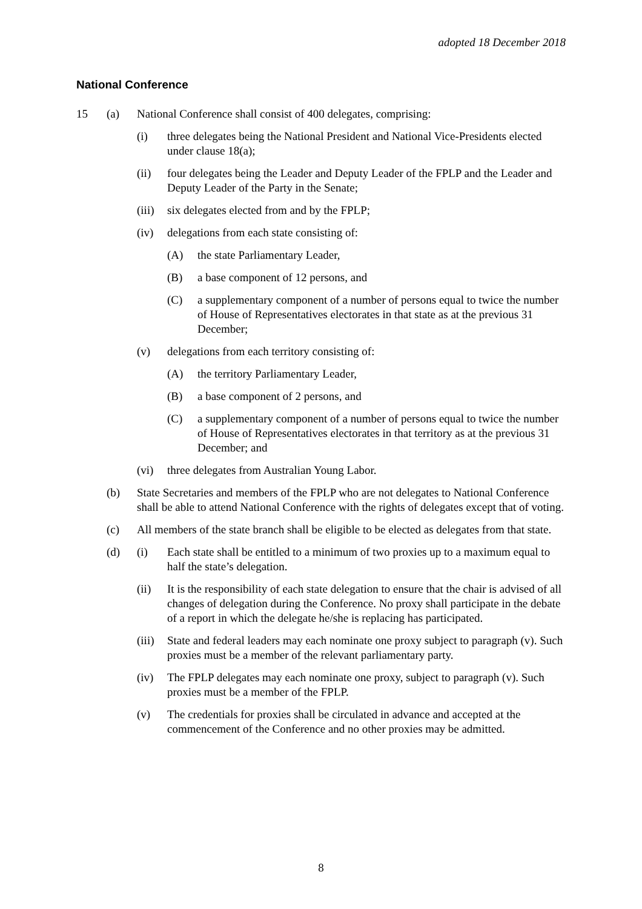adopted 18 December 2018
National Conference
15 (a) National Conference shall consist of 400 delegates, comprising:
(i) three delegates being the National President and National Vice-Presidents elected under clause 18(a);
(ii) four delegates being the Leader and Deputy Leader of the FPLP and the Leader and Deputy Leader of the Party in the Senate;
(iii) six delegates elected from and by the FPLP;
(iv) delegations from each state consisting of:
(A) the state Parliamentary Leader,
(B) a base component of 12 persons, and
(C) a supplementary component of a number of persons equal to twice the number of House of Representatives electorates in that state as at the previous 31 December;
(v) delegations from each territory consisting of:
(A) the territory Parliamentary Leader,
(B) a base component of 2 persons, and
(C) a supplementary component of a number of persons equal to twice the number of House of Representatives electorates in that territory as at the previous 31 December; and
(vi) three delegates from Australian Young Labor.
(b) State Secretaries and members of the FPLP who are not delegates to National Conference shall be able to attend National Conference with the rights of delegates except that of voting.
(c) All members of the state branch shall be eligible to be elected as delegates from that state.
(d) (i) Each state shall be entitled to a minimum of two proxies up to a maximum equal to half the state’s delegation.
(ii) It is the responsibility of each state delegation to ensure that the chair is advised of all changes of delegation during the Conference. No proxy shall participate in the debate of a report in which the delegate he/she is replacing has participated.
(iii) State and federal leaders may each nominate one proxy subject to paragraph (v). Such proxies must be a member of the relevant parliamentary party.
(iv) The FPLP delegates may each nominate one proxy, subject to paragraph (v). Such proxies must be a member of the FPLP.
(v) The credentials for proxies shall be circulated in advance and accepted at the commencement of the Conference and no other proxies may be admitted.
8